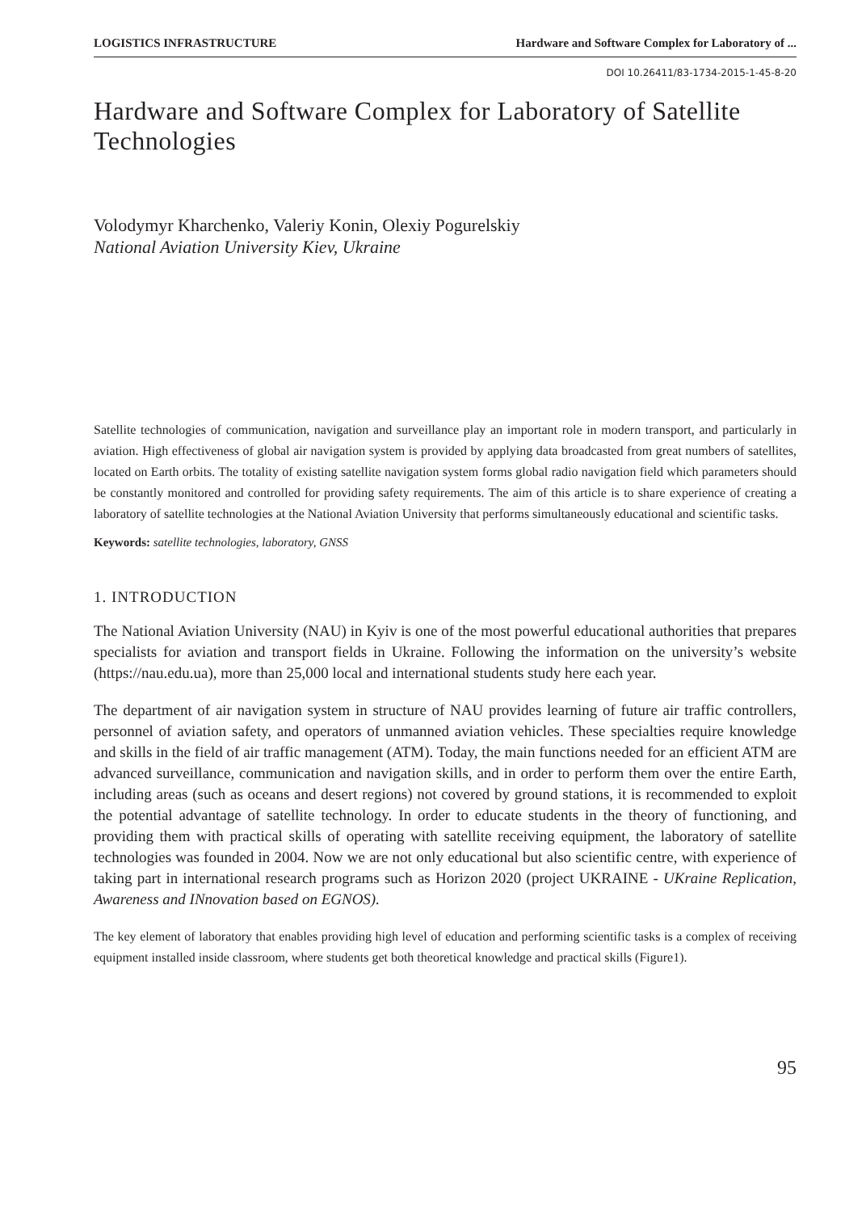LOGISTICS INFRASTRUCTURE Hardware and Software Complex for Laboratory of ...
DOI 10.26411/83-1734-2015-1-45-8-20
Hardware and Software Complex for Laboratory of Satellite Technologies
Volodymyr Kharchenko, Valeriy Konin, Olexiy Pogurelskiy
National Aviation University Kiev, Ukraine
Satellite technologies of communication, navigation and surveillance play an important role in modern transport, and particularly in aviation. High effectiveness of global air navigation system is provided by applying data broadcasted from great numbers of satellites, located on Earth orbits. The totality of existing satellite navigation system forms global radio navigation field which parameters should be constantly monitored and controlled for providing safety requirements. The aim of this article is to share experience of creating a laboratory of satellite technologies at the National Aviation University that performs simultaneously educational and scientific tasks.
Keywords: satellite technologies, laboratory, GNSS
1. INTRODUCTION
The National Aviation University (NAU) in Kyiv is one of the most powerful educational authorities that prepares specialists for aviation and transport fields in Ukraine. Following the information on the university’s website (https://nau.edu.ua), more than 25,000 local and international students study here each year.
The department of air navigation system in structure of NAU provides learning of future air traffic controllers, personnel of aviation safety, and operators of unmanned aviation vehicles. These specialties require knowledge and skills in the field of air traffic management (ATM). Today, the main functions needed for an efficient ATM are advanced surveillance, communication and navigation skills, and in order to perform them over the entire Earth, including areas (such as oceans and desert regions) not covered by ground stations, it is recommended to exploit the potential advantage of satellite technology. In order to educate students in the theory of functioning, and providing them with practical skills of operating with satellite receiving equipment, the laboratory of satellite technologies was founded in 2004. Now we are not only educational but also scientific centre, with experience of taking part in international research programs such as Horizon 2020 (project UKRAINE - UKraine Replication, Awareness and INnovation based on EGNOS).
The key element of laboratory that enables providing high level of education and performing scientific tasks is a complex of receiving equipment installed inside classroom, where students get both theoretical knowledge and practical skills (Figure1).
95